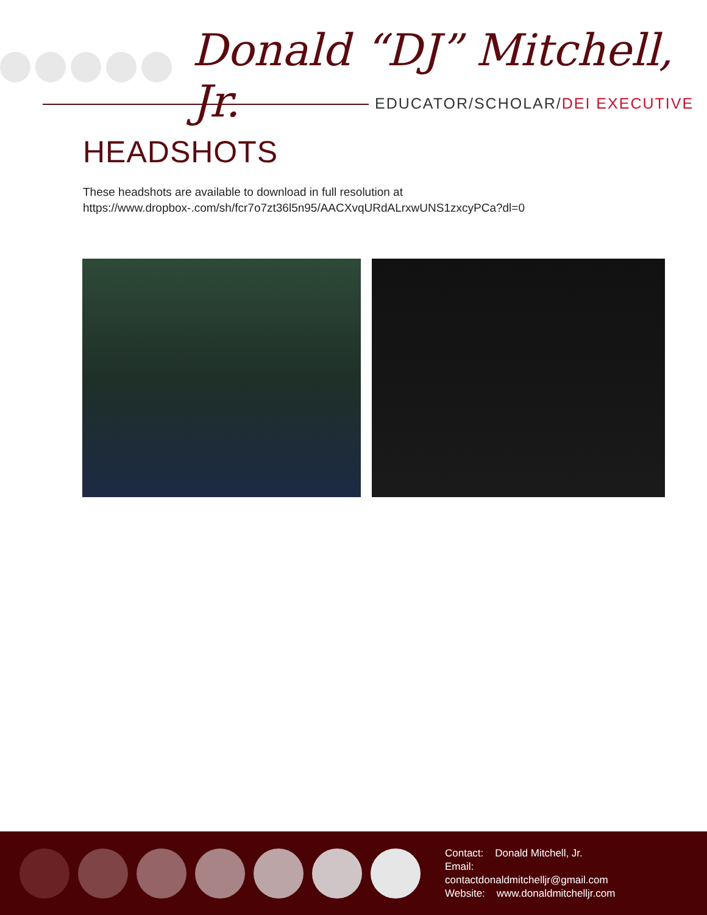Donald “DJ” Mitchell, Jr.
EDUCATOR/SCHOLAR/DEI EXECUTIVE
HEADSHOTS
These headshots are available to download in full resolution at https://www.dropbox-.com/sh/fcr7o7zt36l5n95/AACXvqURdALrxwUNS1zxcyPCa?dl=0
Contact: Donald Mitchell, Jr.
Email:
contactdonaldmitchelljr@gmail.com
Website: www.donaldmitchelljr.com